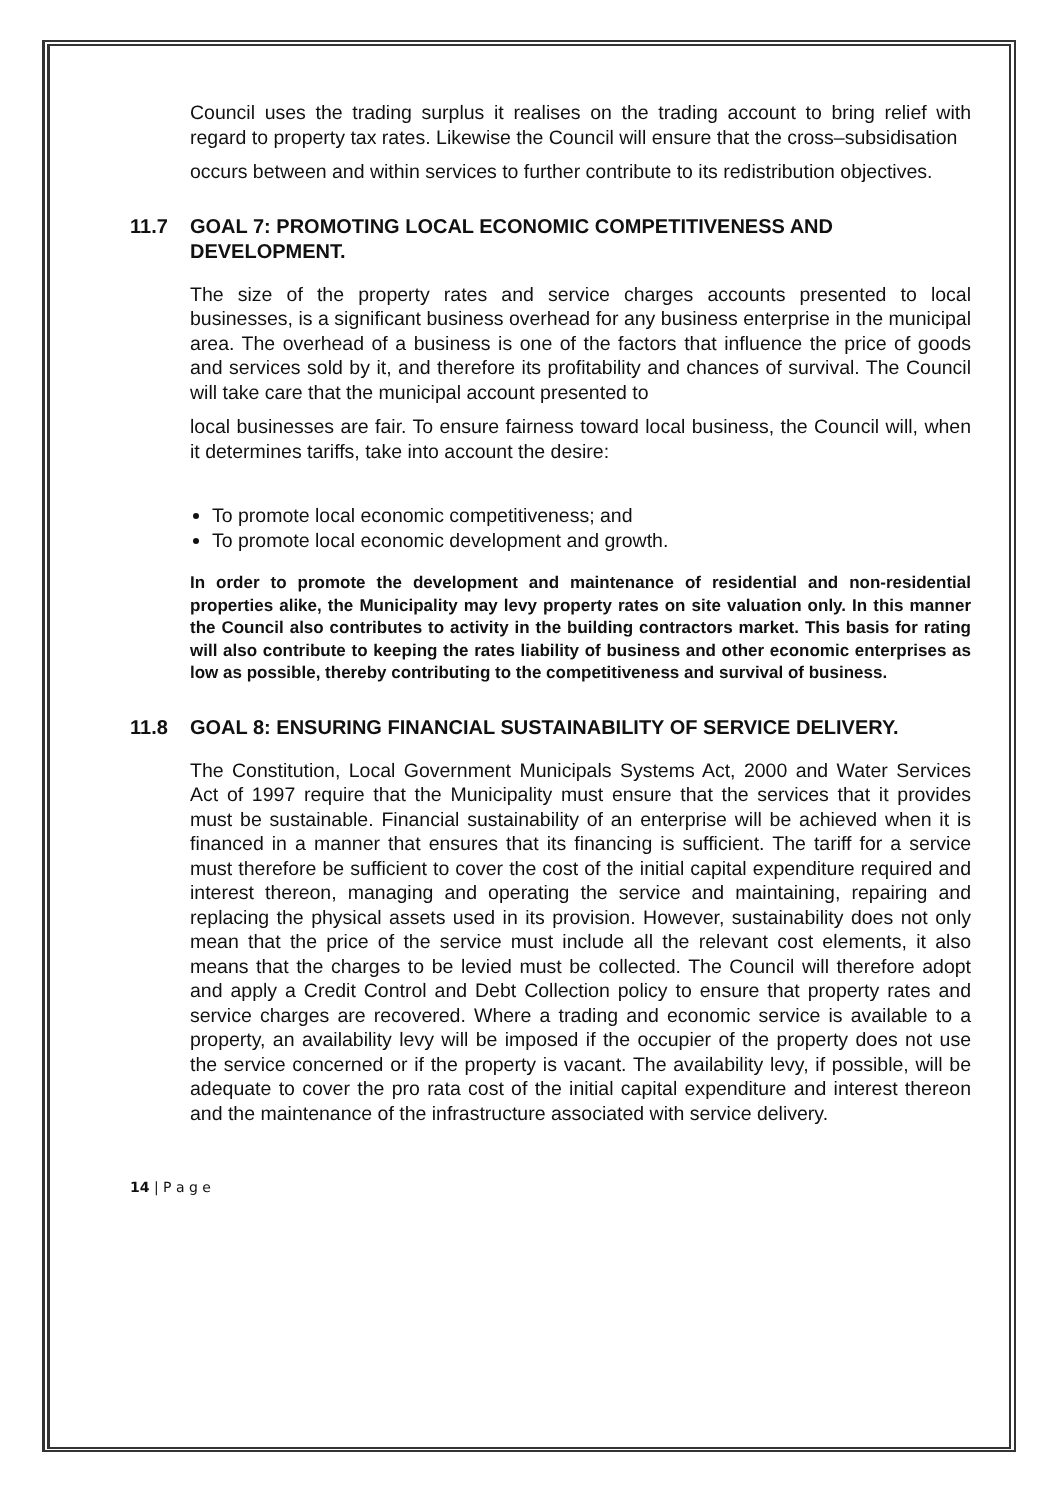Council uses the trading surplus it realises on the trading account to bring relief with regard to property tax rates. Likewise the Council will ensure that the cross–subsidisation
occurs between and within services to further contribute to its redistribution objectives.
11.7 GOAL 7: PROMOTING LOCAL ECONOMIC COMPETITIVENESS AND
DEVELOPMENT.
The size of the property rates and service charges accounts presented to local businesses, is a significant business overhead for any business enterprise in the municipal area. The overhead of a business is one of the factors that influence the price of goods and services sold by it, and therefore its profitability and chances of survival. The Council will take care that the municipal account presented to
local businesses are fair. To ensure fairness toward local business, the Council will, when it determines tariffs, take into account the desire:
To promote local economic competitiveness; and
To promote local economic development and growth.
In order to promote the development and maintenance of residential and non-residential properties alike, the Municipality may levy property rates on site valuation only. In this manner the Council also contributes to activity in the building contractors market. This basis for rating will also contribute to keeping the rates liability of business and other economic enterprises as low as possible, thereby contributing to the competitiveness and survival of business.
11.8 GOAL 8: ENSURING FINANCIAL SUSTAINABILITY OF SERVICE DELIVERY.
The Constitution, Local Government Municipals Systems Act, 2000 and Water Services Act of 1997 require that the Municipality must ensure that the services that it provides must be sustainable. Financial sustainability of an enterprise will be achieved when it is financed in a manner that ensures that its financing is sufficient. The tariff for a service must therefore be sufficient to cover the cost of the initial capital expenditure required and interest thereon, managing and operating the service and maintaining, repairing and replacing the physical assets used in its provision. However, sustainability does not only mean that the price of the service must include all the relevant cost elements, it also means that the charges to be levied must be collected. The Council will therefore adopt and apply a Credit Control and Debt Collection policy to ensure that property rates and service charges are recovered. Where a trading and economic service is available to a property, an availability levy will be imposed if the occupier of the property does not use the service concerned or if the property is vacant. The availability levy, if possible, will be adequate to cover the pro rata cost of the initial capital expenditure and interest thereon and the maintenance of the infrastructure associated with service delivery.
14 | P a g e